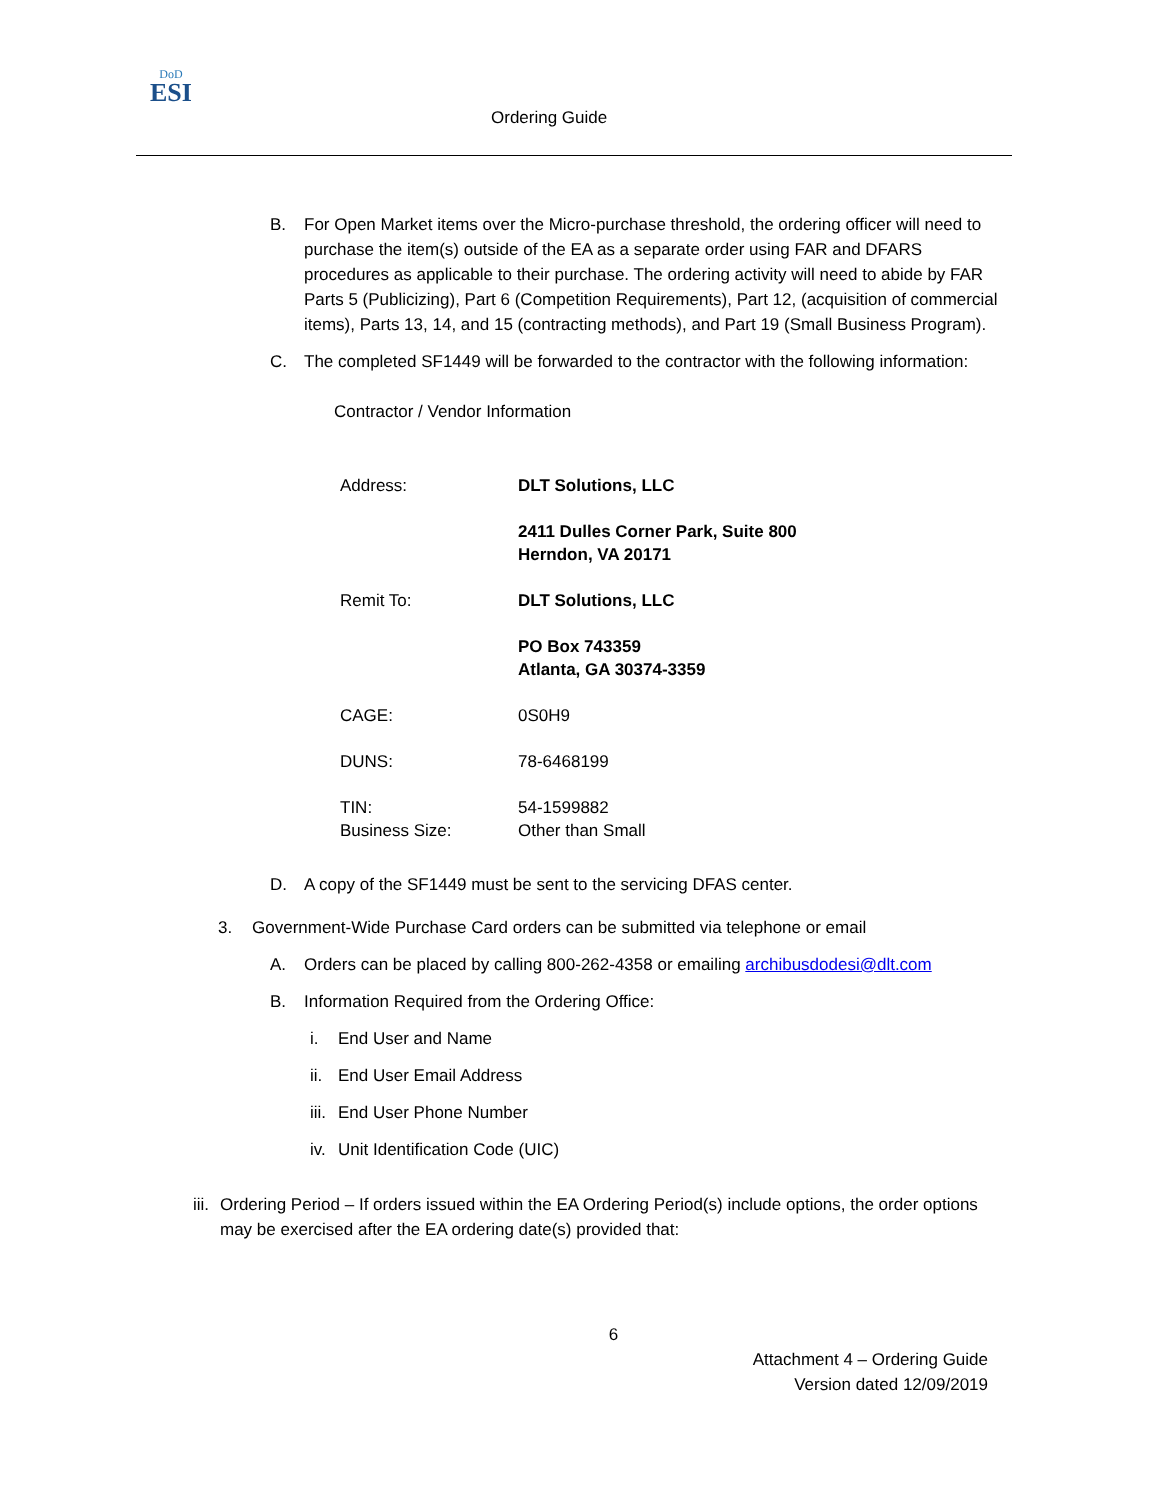DoD
ESI
Ordering Guide
B. For Open Market items over the Micro-purchase threshold, the ordering officer will need to purchase the item(s) outside of the EA as a separate order using FAR and DFARS procedures as applicable to their purchase. The ordering activity will need to abide by FAR Parts 5 (Publicizing), Part 6 (Competition Requirements), Part 12, (acquisition of commercial items), Parts 13, 14, and 15 (contracting methods), and Part 19 (Small Business Program).
C. The completed SF1449 will be forwarded to the contractor with the following information:
Contractor / Vendor Information
| Address: | DLT Solutions, LLC 2411 Dulles Corner Park, Suite 800 Herndon, VA 20171 |
| Remit To: | DLT Solutions, LLC PO Box 743359 Atlanta, GA 30374-3359 |
| CAGE: | 0S0H9 |
| DUNS: | 78-6468199 |
| TIN: | 54-1599882 |
| Business Size: | Other than Small |
D. A copy of the SF1449 must be sent to the servicing DFAS center.
3. Government-Wide Purchase Card orders can be submitted via telephone or email
A. Orders can be placed by calling 800-262-4358 or emailing archibusdodesi@dlt.com
B. Information Required from the Ordering Office:
i. End User and Name
ii. End User Email Address
iii. End User Phone Number
iv. Unit Identification Code (UIC)
iii. Ordering Period – If orders issued within the EA Ordering Period(s) include options, the order options may be exercised after the EA ordering date(s) provided that:
6
Attachment 4 – Ordering Guide
Version dated 12/09/2019